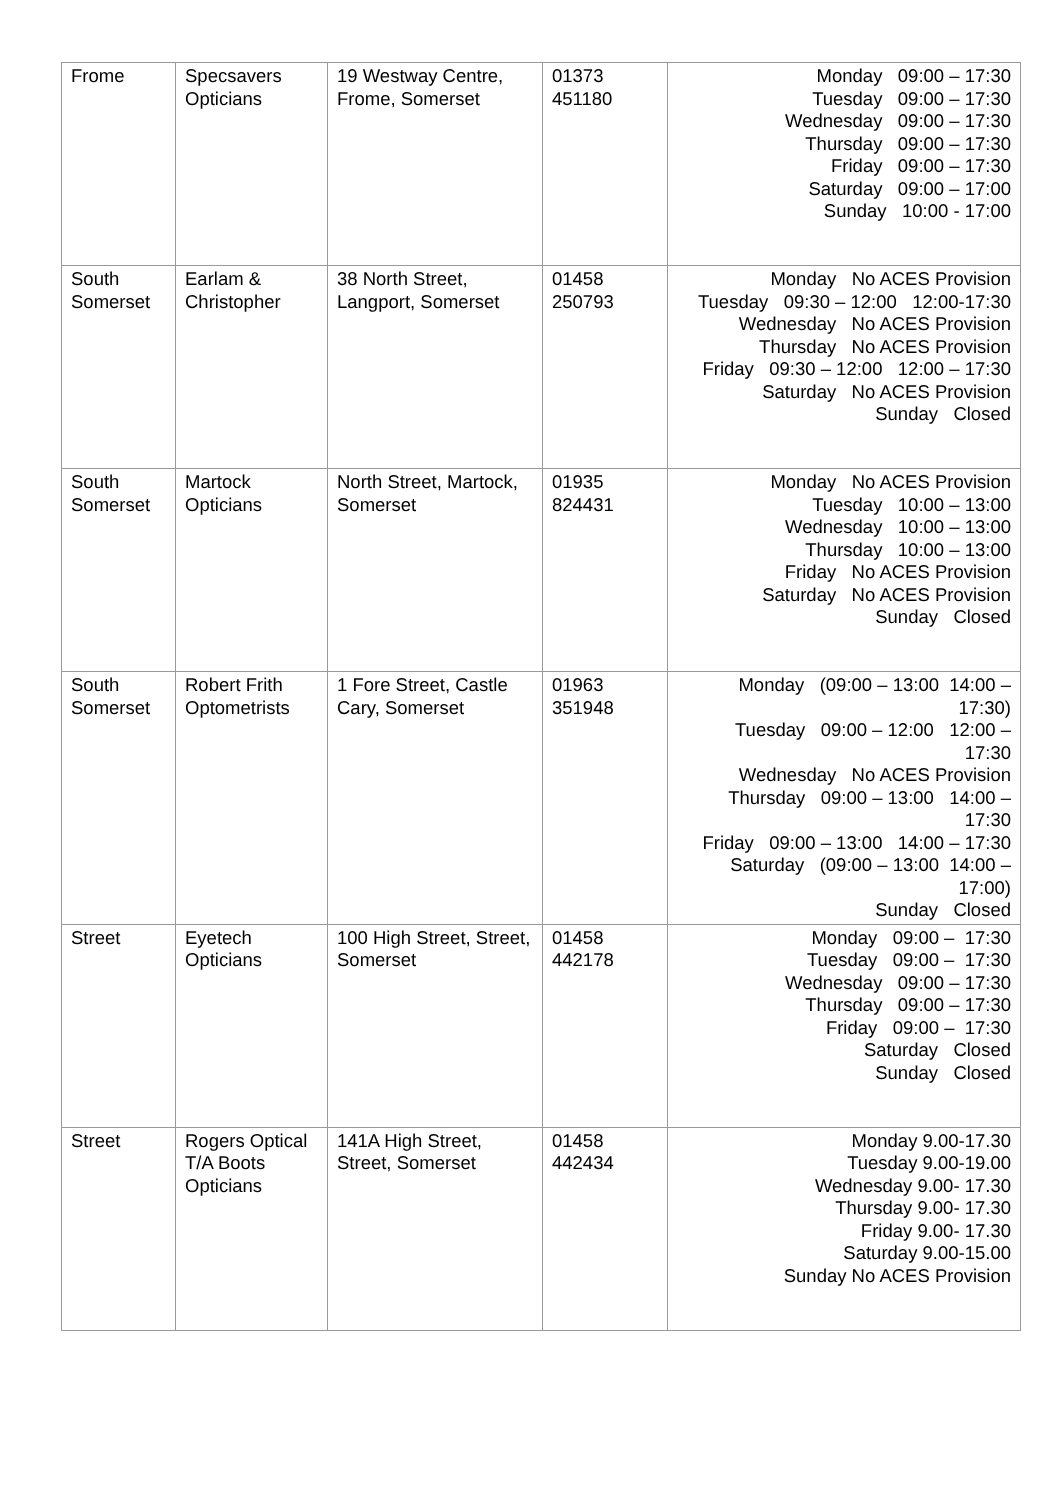| Frome | Specsavers Opticians | 19 Westway Centre, Frome, Somerset | 01373 451180 | Monday 09:00 – 17:30 Tuesday 09:00 – 17:30 Wednesday 09:00 – 17:30 Thursday 09:00 – 17:30 Friday 09:00 – 17:30 Saturday 09:00 – 17:00 Sunday 10:00 - 17:00 |
| South Somerset | Earlam & Christopher | 38 North Street, Langport, Somerset | 01458 250793 | Monday No ACES Provision Tuesday 09:30 – 12:00 12:00-17:30 Wednesday No ACES Provision Thursday No ACES Provision Friday 09:30 – 12:00 12:00 – 17:30 Saturday No ACES Provision Sunday Closed |
| South Somerset | Martock Opticians | North Street, Martock, Somerset | 01935 824431 | Monday No ACES Provision Tuesday 10:00 – 13:00 Wednesday 10:00 – 13:00 Thursday 10:00 – 13:00 Friday No ACES Provision Saturday No ACES Provision Sunday Closed |
| South Somerset | Robert Frith Optometrists | 1 Fore Street, Castle Cary, Somerset | 01963 351948 | Monday (09:00 – 13:00 14:00 – 17:30) Tuesday 09:00 – 12:00 12:00 – 17:30 Wednesday No ACES Provision Thursday 09:00 – 13:00 14:00 – 17:30 Friday 09:00 – 13:00 14:00 – 17:30 Saturday (09:00 – 13:00 14:00 – 17:00) Sunday Closed |
| Street | Eyetech Opticians | 100 High Street, Street, Somerset | 01458 442178 | Monday 09:00 – 17:30 Tuesday 09:00 – 17:30 Wednesday 09:00 – 17:30 Thursday 09:00 – 17:30 Friday 09:00 – 17:30 Saturday Closed Sunday Closed |
| Street | Rogers Optical T/A Boots Opticians | 141A High Street, Street, Somerset | 01458 442434 | Monday 9.00-17.30 Tuesday 9.00-19.00 Wednesday 9.00- 17.30 Thursday 9.00- 17.30 Friday 9.00- 17.30 Saturday 9.00-15.00 Sunday No ACES Provision |